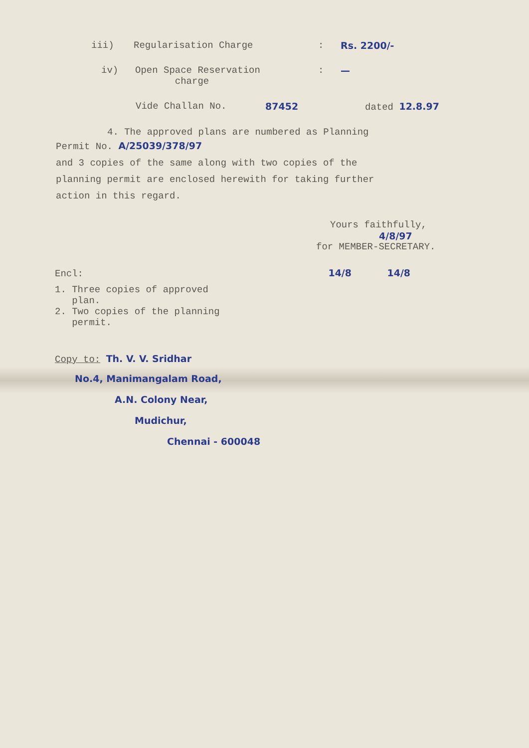iii) Regularisation Charge: Rs. 2200/-
iv) Open Space Reservation
charge: —
Vide Challan No. 87452 dated 12.8.97
4. The approved plans are numbered as Planning
Permit No. A/25039/378/97
and 3 copies of the same along with two copies of the
planning permit are enclosed herewith for taking further
action in this regard.
Yours faithfully,
4/8/97
for MEMBER-SECRETARY.
Encl: 14/8 14/8
1. Three copies of approved
plan.
2. Two copies of the planning
permit.
Copy to: Th. V. V. Sridhar
No.4, Manimangalam Road,
A.N. Colony Near,
Mudichur,
Chennai - 600048